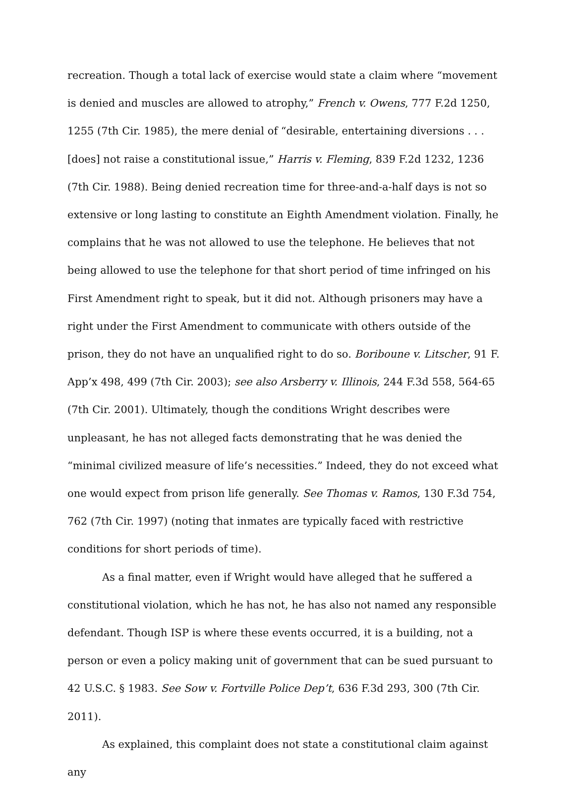recreation. Though a total lack of exercise would state a claim where “movement is denied and muscles are allowed to atrophy,” French v. Owens, 777 F.2d 1250, 1255 (7th Cir. 1985), the mere denial of “desirable, entertaining diversions . . . [does] not raise a constitutional issue,” Harris v. Fleming, 839 F.2d 1232, 1236 (7th Cir. 1988). Being denied recreation time for three-and-a-half days is not so extensive or long lasting to constitute an Eighth Amendment violation. Finally, he complains that he was not allowed to use the telephone. He believes that not being allowed to use the telephone for that short period of time infringed on his First Amendment right to speak, but it did not. Although prisoners may have a right under the First Amendment to communicate with others outside of the prison, they do not have an unqualified right to do so. Boriboune v. Litscher, 91 F. App’x 498, 499 (7th Cir. 2003); see also Arsberry v. Illinois, 244 F.3d 558, 564-65 (7th Cir. 2001). Ultimately, though the conditions Wright describes were unpleasant, he has not alleged facts demonstrating that he was denied the “minimal civilized measure of life’s necessities.” Indeed, they do not exceed what one would expect from prison life generally. See Thomas v. Ramos, 130 F.3d 754, 762 (7th Cir. 1997) (noting that inmates are typically faced with restrictive conditions for short periods of time).
As a final matter, even if Wright would have alleged that he suffered a constitutional violation, which he has not, he has also not named any responsible defendant. Though ISP is where these events occurred, it is a building, not a person or even a policy making unit of government that can be sued pursuant to 42 U.S.C. § 1983. See Sow v. Fortville Police Dep’t, 636 F.3d 293, 300 (7th Cir. 2011).
As explained, this complaint does not state a constitutional claim against any